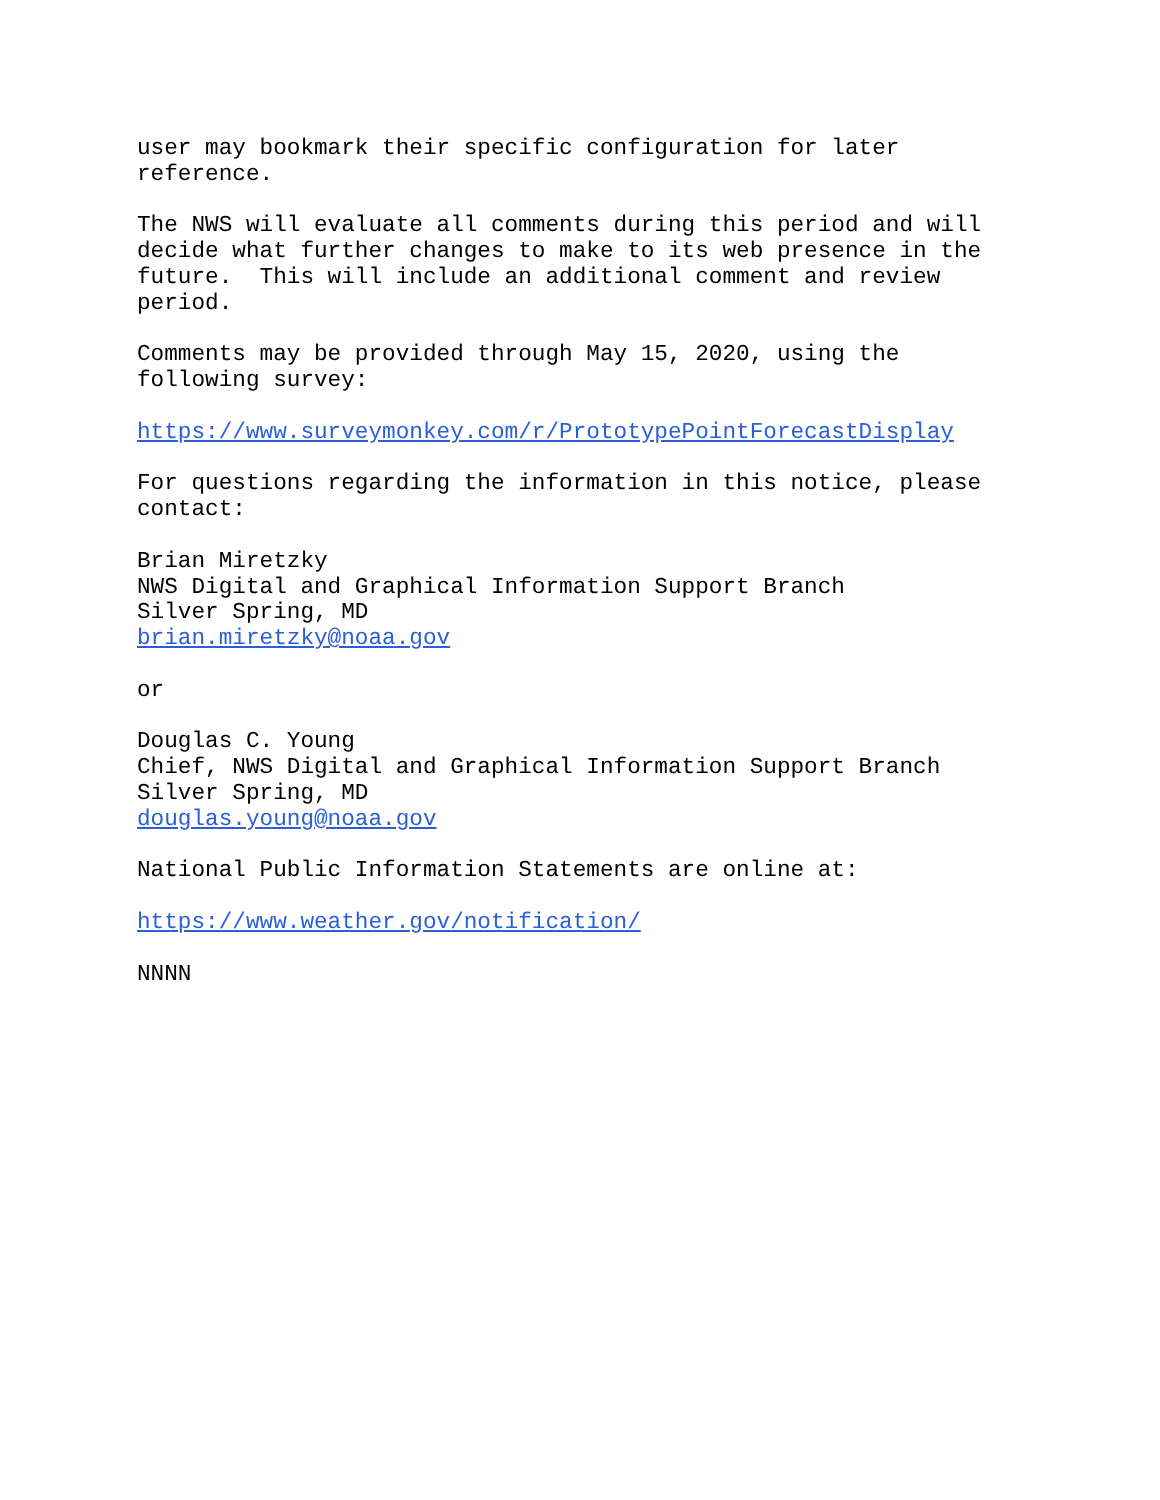user may bookmark their specific configuration for later reference.
The NWS will evaluate all comments during this period and will decide what further changes to make to its web presence in the future. This will include an additional comment and review period.
Comments may be provided through May 15, 2020, using the following survey:
https://www.surveymonkey.com/r/PrototypePointForecastDisplay
For questions regarding the information in this notice, please contact:
Brian Miretzky NWS Digital and Graphical Information Support Branch Silver Spring, MD brian.miretzky@noaa.gov
or
Douglas C. Young Chief, NWS Digital and Graphical Information Support Branch Silver Spring, MD douglas.young@noaa.gov
National Public Information Statements are online at:
https://www.weather.gov/notification/
NNNN